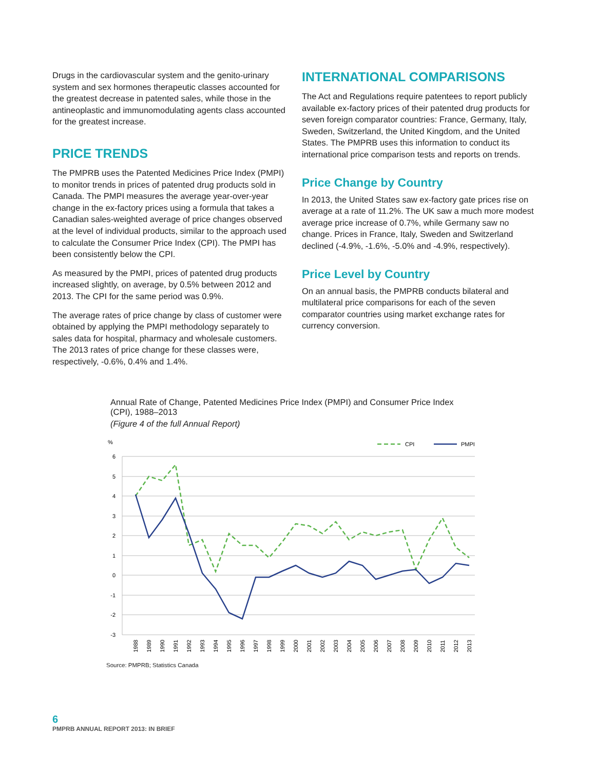Drugs in the cardiovascular system and the genito-urinary system and sex hormones therapeutic classes accounted for the greatest decrease in patented sales, while those in the antineoplastic and immunomodulating agents class accounted for the greatest increase.
PRICE TRENDS
The PMPRB uses the Patented Medicines Price Index (PMPI) to monitor trends in prices of patented drug products sold in Canada. The PMPI measures the average year-over-year change in the ex-factory prices using a formula that takes a Canadian sales-weighted average of price changes observed at the level of individual products, similar to the approach used to calculate the Consumer Price Index (CPI). The PMPI has been consistently below the CPI.
As measured by the PMPI, prices of patented drug products increased slightly, on average, by 0.5% between 2012 and 2013. The CPI for the same period was 0.9%.
The average rates of price change by class of customer were obtained by applying the PMPI methodology separately to sales data for hospital, pharmacy and wholesale customers. The 2013 rates of price change for these classes were, respectively, -0.6%, 0.4% and 1.4%.
INTERNATIONAL COMPARISONS
The Act and Regulations require patentees to report publicly available ex-factory prices of their patented drug products for seven foreign comparator countries: France, Germany, Italy, Sweden, Switzerland, the United Kingdom, and the United States. The PMPRB uses this information to conduct its international price comparison tests and reports on trends.
Price Change by Country
In 2013, the United States saw ex-factory gate prices rise on average at a rate of 11.2%. The UK saw a much more modest average price increase of 0.7%, while Germany saw no change. Prices in France, Italy, Sweden and Switzerland declined (-4.9%, -1.6%, -5.0% and -4.9%, respectively).
Price Level by Country
On an annual basis, the PMPRB conducts bilateral and multilateral price comparisons for each of the seven comparator countries using market exchange rates for currency conversion.
Annual Rate of Change, Patented Medicines Price Index (PMPI) and Consumer Price Index (CPI), 1988–2013
(Figure 4 of the full Annual Report)
%
CPI
PMPI
6
5
4
3
2
1
0
-1
-2
-3
1988
1989
1990
1991
1992
1993
1994
1995
1996
1997
1998
1999
2000
2001
2002
2003
2004
2005
2006
2007
2008
2009
2010
2011
2012
2013
Source: PMPRB; Statistics Canada
6
PMPRB ANNUAL REPORT 2013: IN BRIEF